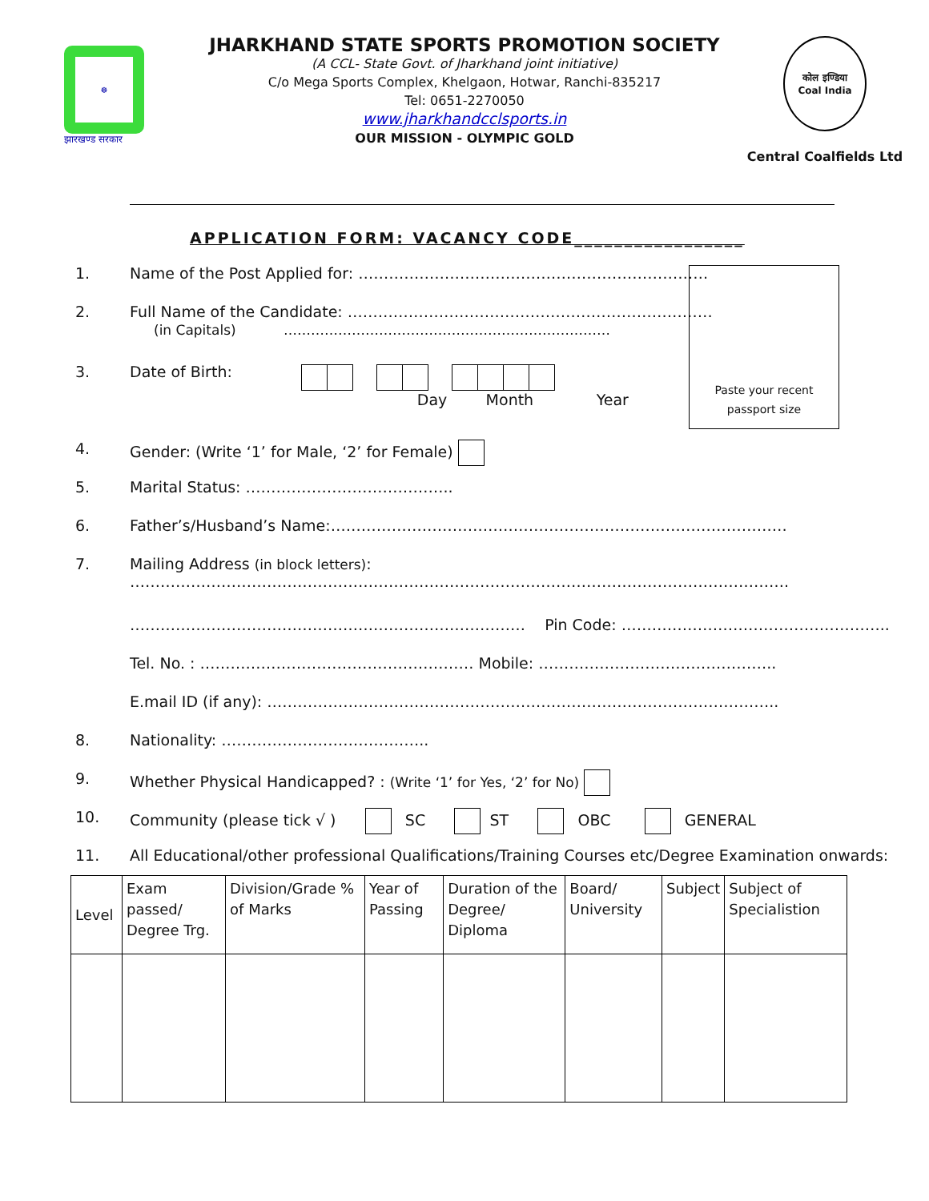☸
झारखण्ड सरकार
JHARKHAND STATE SPORTS PROMOTION SOCIETY
(A CCL- State Govt. of Jharkhand joint initiative)
C/o Mega Sports Complex, Khelgaon, Hotwar, Ranchi-835217
Tel: 0651-2270050
www.jharkhandcclsports.in
OUR MISSION - OLYMPIC GOLD
कोल इण्डिया
Coal India
Central Coalfields Ltd
APPLICATION FORM: VACANCY CODE_________________
Paste your recent
passport size
1. Name of the Post Applied for: ……………………………………………………………
2. Full Name of the Candidate: ………………………………………………………………
(in Capitals) ………………………………………………………………
3. Date of Birth:
Day Month Year
4. Gender: (Write ‘1’ for Male, ‘2’ for Female)
5. Marital Status: …………………………………..
6. Father’s/Husband’s Name:………………………………………………………………………………
7. Mailing Address (in block letters):
………………………………………………………………………………………………………………….
…………………………………………………………………… Pin Code: ……………………………………………..
Tel. No. : ……………………………………………… Mobile: ………………………………………..
E.mail ID (if any): ………………………………………………………………………………………..
8. Nationality: …………………………………..
9. Whether Physical Handicapped? : (Write ‘1’ for Yes, ‘2’ for No)
10. Community (please tick √ ) SC ST OBC GENERAL
11. All Educational/other professional Qualifications/Training Courses etc/Degree Examination onwards:
| Level | Exam passed/ Degree Trg. | Division/Grade % of Marks | Year of Passing | Duration of the Degree/ Diploma | Board/ University | Subject | Subject of Specialistion |